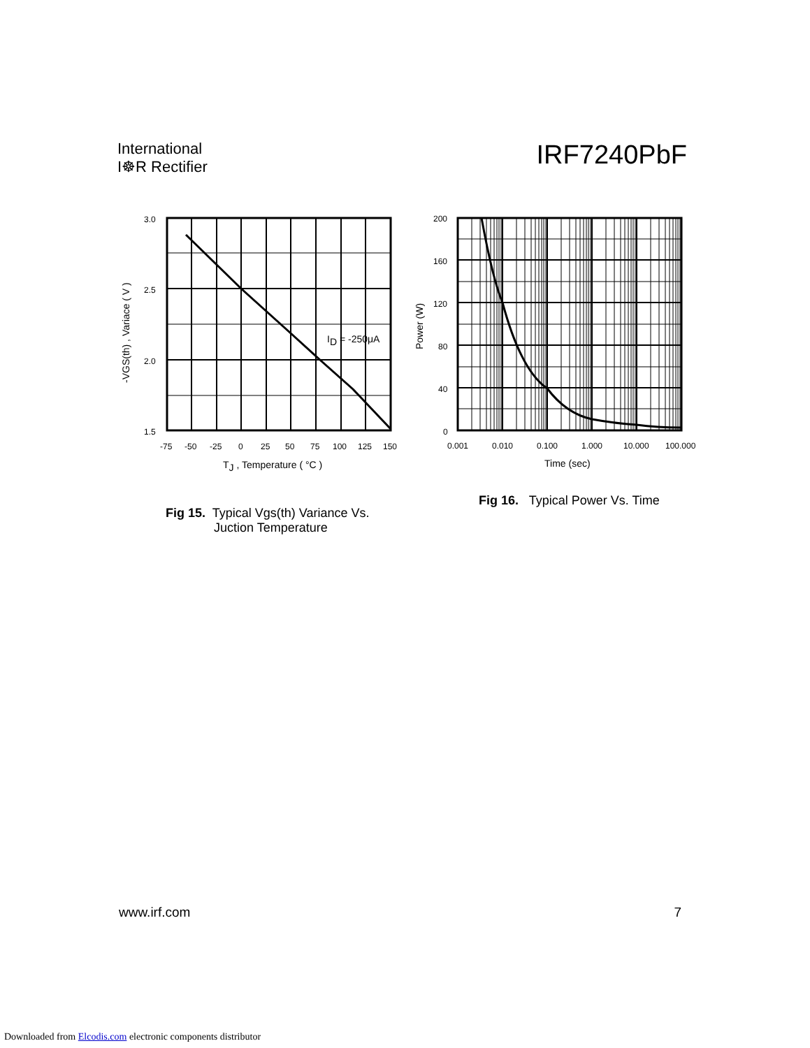International
I☸R Rectifier
IRF7240PbF
3.0
2.5
2.0
1.5
-75
-50
-25
0
25
50
75
100
125
150
ID = -250μA
TJ , Temperature ( °C )
-VGS(th) , Variace ( V )
200
160
120
80
40
0
0.001
0.010
0.100
1.000
10.000
100.000
Time (sec)
Power (W)
Fig 15. Typical Vgs(th) Variance Vs.
Juction Temperature
Fig 16. Typical Power Vs. Time
www.irf.com 7
Downloaded from Elcodis.com electronic components distributor